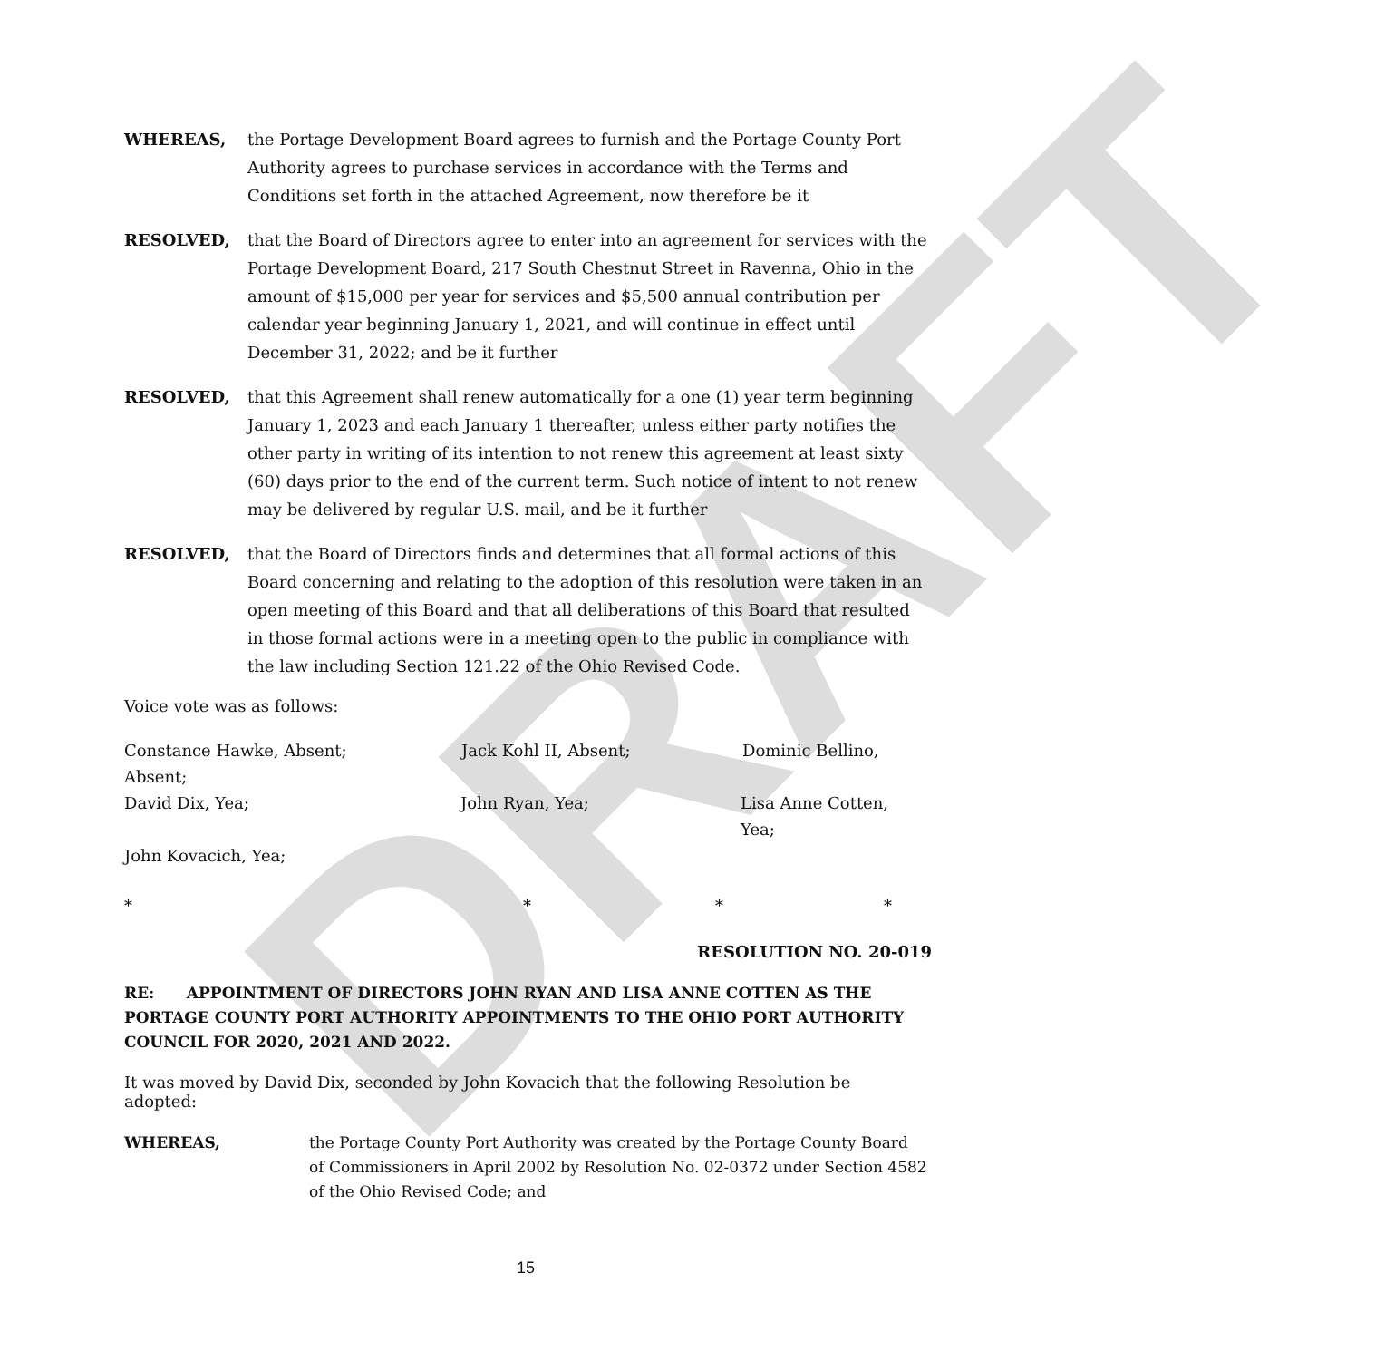DRAFT
WHEREAS, the Portage Development Board agrees to furnish and the Portage County Port Authority agrees to purchase services in accordance with the Terms and Conditions set forth in the attached Agreement, now therefore be it
RESOLVED, that the Board of Directors agree to enter into an agreement for services with the Portage Development Board, 217 South Chestnut Street in Ravenna, Ohio in the amount of $15,000 per year for services and $5,500 annual contribution per calendar year beginning January 1, 2021, and will continue in effect until December 31, 2022; and be it further
RESOLVED, that this Agreement shall renew automatically for a one (1) year term beginning January 1, 2023 and each January 1 thereafter, unless either party notifies the other party in writing of its intention to not renew this agreement at least sixty (60) days prior to the end of the current term. Such notice of intent to not renew may be delivered by regular U.S. mail, and be it further
RESOLVED, that the Board of Directors finds and determines that all formal actions of this Board concerning and relating to the adoption of this resolution were taken in an open meeting of this Board and that all deliberations of this Board that resulted in those formal actions were in a meeting open to the public in compliance with the law including Section 121.22 of the Ohio Revised Code.
Voice vote was as follows:
Constance Hawke, Absent; Jack Kohl II, Absent; Dominic Bellino,
Absent;
David Dix, Yea; John Ryan, Yea; Lisa Anne Cotten, Yea;
John Kovacich, Yea;
* * * *
RESOLUTION NO. 20-019
RE: APPOINTMENT OF DIRECTORS JOHN RYAN AND LISA ANNE COTTEN AS THE PORTAGE COUNTY PORT AUTHORITY APPOINTMENTS TO THE OHIO PORT AUTHORITY COUNCIL FOR 2020, 2021 AND 2022.
It was moved by David Dix, seconded by John Kovacich that the following Resolution be adopted:
WHEREAS, the Portage County Port Authority was created by the Portage County Board of Commissioners in April 2002 by Resolution No. 02-0372 under Section 4582 of the Ohio Revised Code; and
15